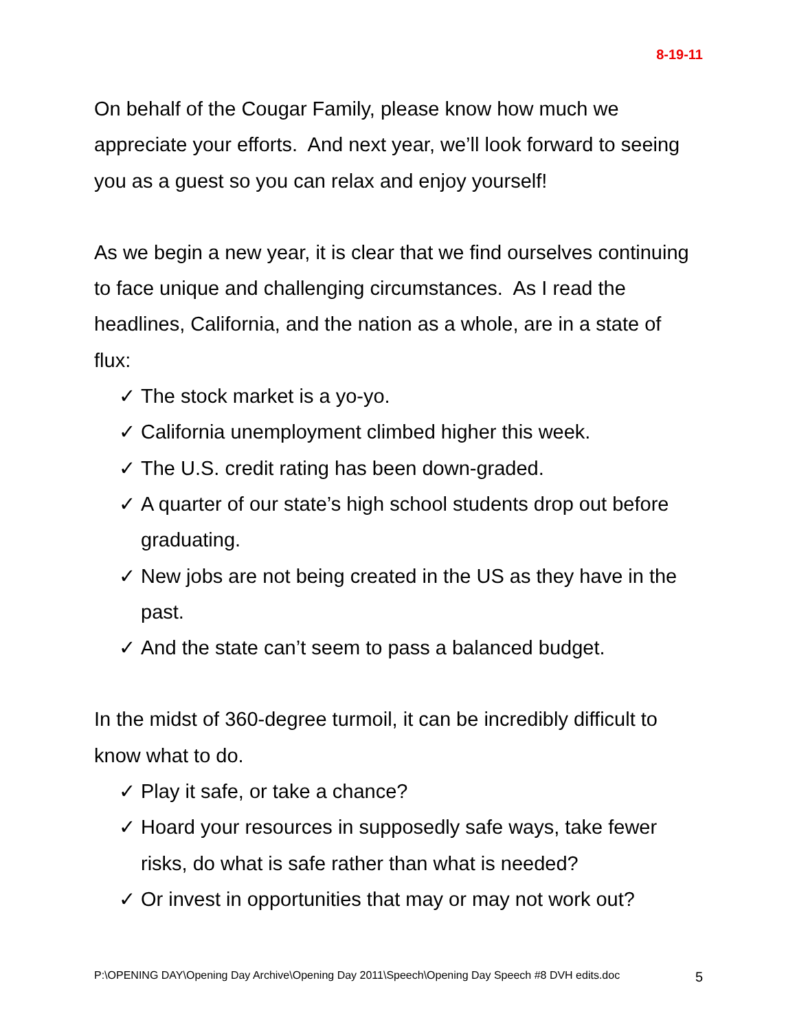8-19-11
On behalf of the Cougar Family, please know how much we appreciate your efforts. And next year, we’ll look forward to seeing you as a guest so you can relax and enjoy yourself!
As we begin a new year, it is clear that we find ourselves continuing to face unique and challenging circumstances. As I read the headlines, California, and the nation as a whole, are in a state of flux:
✓ The stock market is a yo-yo.
✓ California unemployment climbed higher this week.
✓ The U.S. credit rating has been down-graded.
✓ A quarter of our state’s high school students drop out before graduating.
✓ New jobs are not being created in the US as they have in the past.
✓ And the state can’t seem to pass a balanced budget.
In the midst of 360-degree turmoil, it can be incredibly difficult to know what to do.
✓ Play it safe, or take a chance?
✓ Hoard your resources in supposedly safe ways, take fewer risks, do what is safe rather than what is needed?
✓ Or invest in opportunities that may or may not work out?
P:\OPENING DAY\Opening Day Archive\Opening Day 2011\Speech\Opening Day Speech #8 DVH edits.doc 5